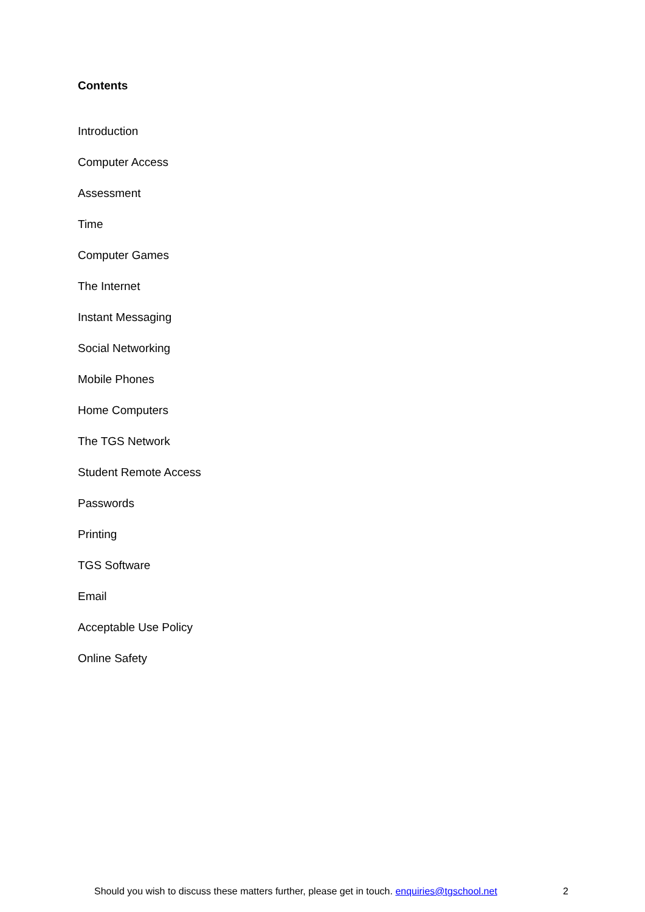Contents
Introduction
Computer Access
Assessment
Time
Computer Games
The Internet
Instant Messaging
Social Networking
Mobile Phones
Home Computers
The TGS Network
Student Remote Access
Passwords
Printing
TGS Software
Email
Acceptable Use Policy
Online Safety
Should you wish to discuss these matters further, please get in touch. enquiries@tgschool.net 2